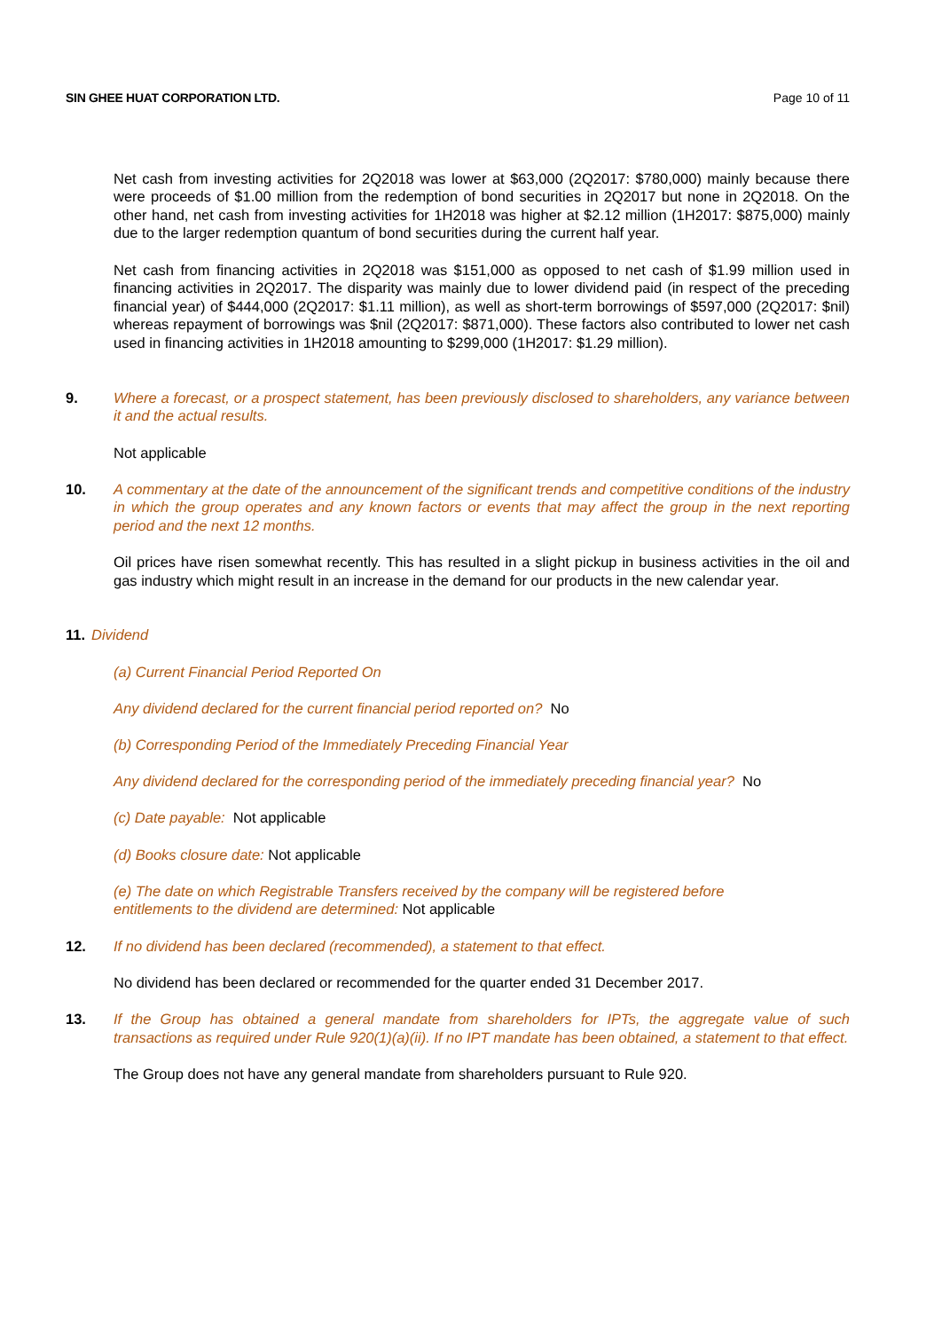SIN GHEE HUAT CORPORATION LTD. Page 10 of 11
Net cash from investing activities for 2Q2018 was lower at $63,000 (2Q2017: $780,000) mainly because there were proceeds of $1.00 million from the redemption of bond securities in 2Q2017 but none in 2Q2018. On the other hand, net cash from investing activities for 1H2018 was higher at $2.12 million (1H2017: $875,000) mainly due to the larger redemption quantum of bond securities during the current half year.
Net cash from financing activities in 2Q2018 was $151,000 as opposed to net cash of $1.99 million used in financing activities in 2Q2017. The disparity was mainly due to lower dividend paid (in respect of the preceding financial year) of $444,000 (2Q2017: $1.11 million), as well as short-term borrowings of $597,000 (2Q2017: $nil) whereas repayment of borrowings was $nil (2Q2017: $871,000). These factors also contributed to lower net cash used in financing activities in 1H2018 amounting to $299,000 (1H2017: $1.29 million).
9. Where a forecast, or a prospect statement, has been previously disclosed to shareholders, any variance between it and the actual results.
Not applicable
10. A commentary at the date of the announcement of the significant trends and competitive conditions of the industry in which the group operates and any known factors or events that may affect the group in the next reporting period and the next 12 months.
Oil prices have risen somewhat recently. This has resulted in a slight pickup in business activities in the oil and gas industry which might result in an increase in the demand for our products in the new calendar year.
11. Dividend
(a) Current Financial Period Reported On
Any dividend declared for the current financial period reported on? No
(b) Corresponding Period of the Immediately Preceding Financial Year
Any dividend declared for the corresponding period of the immediately preceding financial year? No
(c) Date payable: Not applicable
(d) Books closure date: Not applicable
(e) The date on which Registrable Transfers received by the company will be registered before entitlements to the dividend are determined: Not applicable
12. If no dividend has been declared (recommended), a statement to that effect.
No dividend has been declared or recommended for the quarter ended 31 December 2017.
13. If the Group has obtained a general mandate from shareholders for IPTs, the aggregate value of such transactions as required under Rule 920(1)(a)(ii). If no IPT mandate has been obtained, a statement to that effect.
The Group does not have any general mandate from shareholders pursuant to Rule 920.